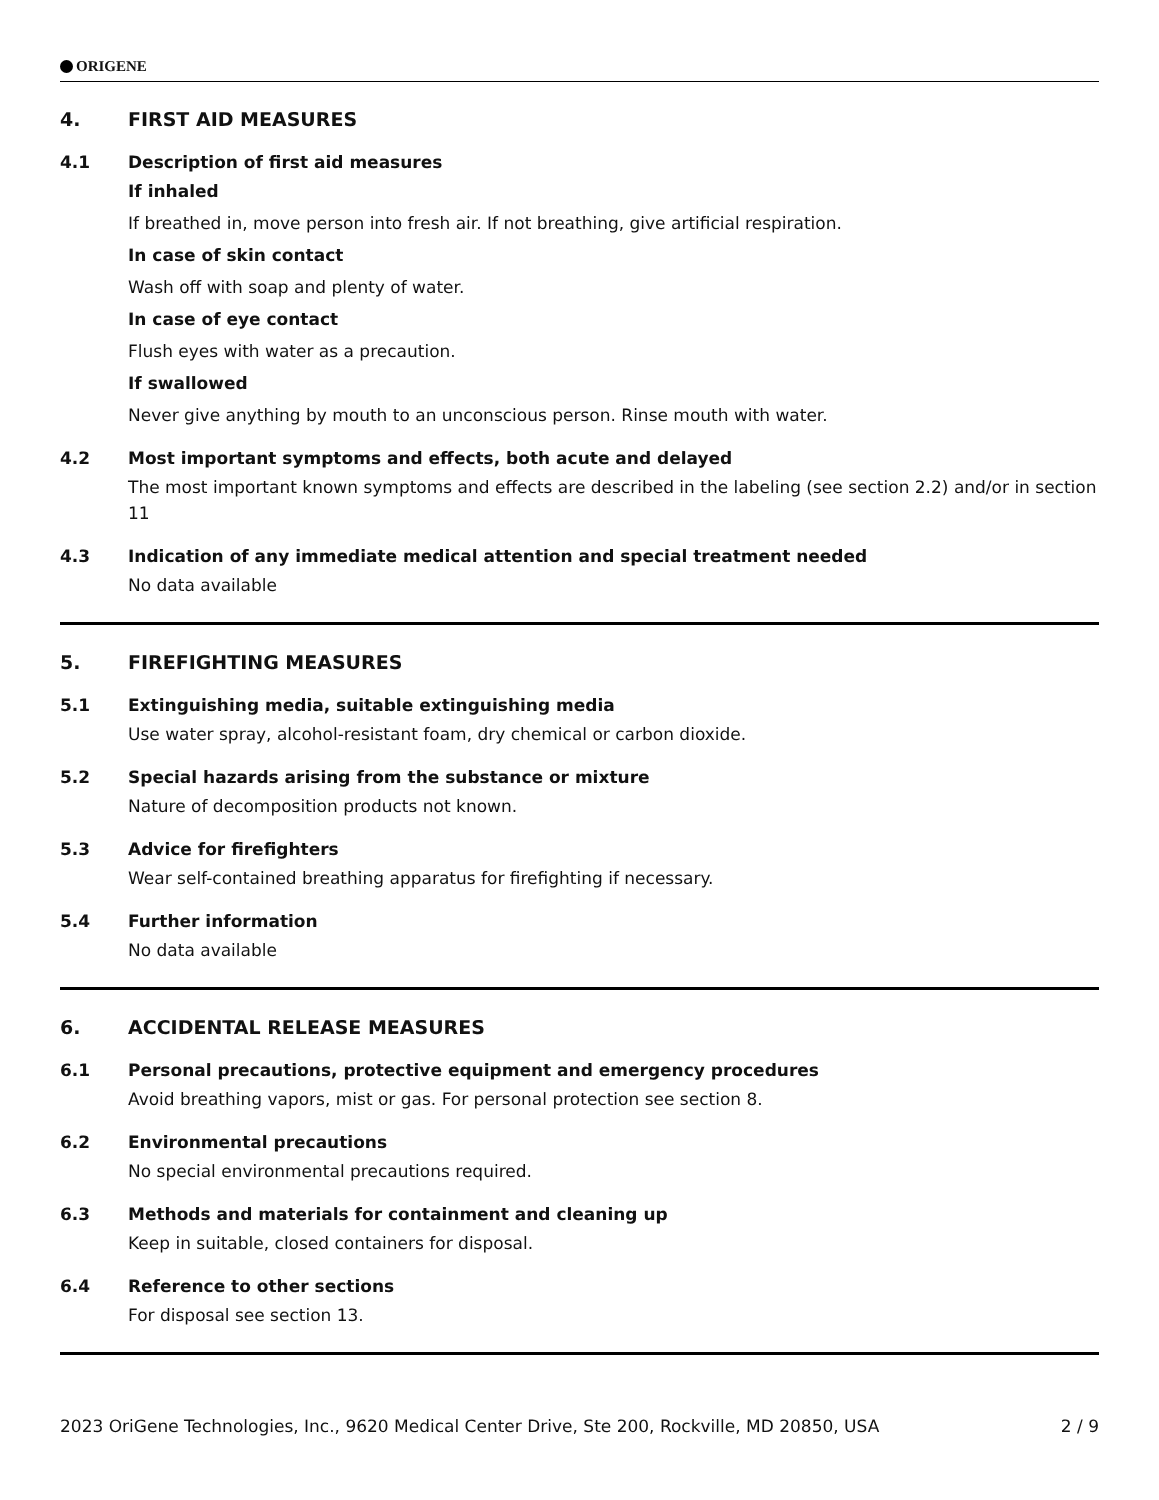ORIGENE
4. FIRST AID MEASURES
4.1 Description of first aid measures
If inhaled
If breathed in, move person into fresh air. If not breathing, give artificial respiration.
In case of skin contact
Wash off with soap and plenty of water.
In case of eye contact
Flush eyes with water as a precaution.
If swallowed
Never give anything by mouth to an unconscious person. Rinse mouth with water.
4.2 Most important symptoms and effects, both acute and delayed
The most important known symptoms and effects are described in the labeling (see section 2.2) and/or in section 11
4.3 Indication of any immediate medical attention and special treatment needed
No data available
5. FIREFIGHTING MEASURES
5.1 Extinguishing media, suitable extinguishing media
Use water spray, alcohol-resistant foam, dry chemical or carbon dioxide.
5.2 Special hazards arising from the substance or mixture
Nature of decomposition products not known.
5.3 Advice for firefighters
Wear self-contained breathing apparatus for firefighting if necessary.
5.4 Further information
No data available
6. ACCIDENTAL RELEASE MEASURES
6.1 Personal precautions, protective equipment and emergency procedures
Avoid breathing vapors, mist or gas. For personal protection see section 8.
6.2 Environmental precautions
No special environmental precautions required.
6.3 Methods and materials for containment and cleaning up
Keep in suitable, closed containers for disposal.
6.4 Reference to other sections
For disposal see section 13.
2023 OriGene Technologies, Inc., 9620 Medical Center Drive, Ste 200, Rockville, MD 20850, USA 2 / 9